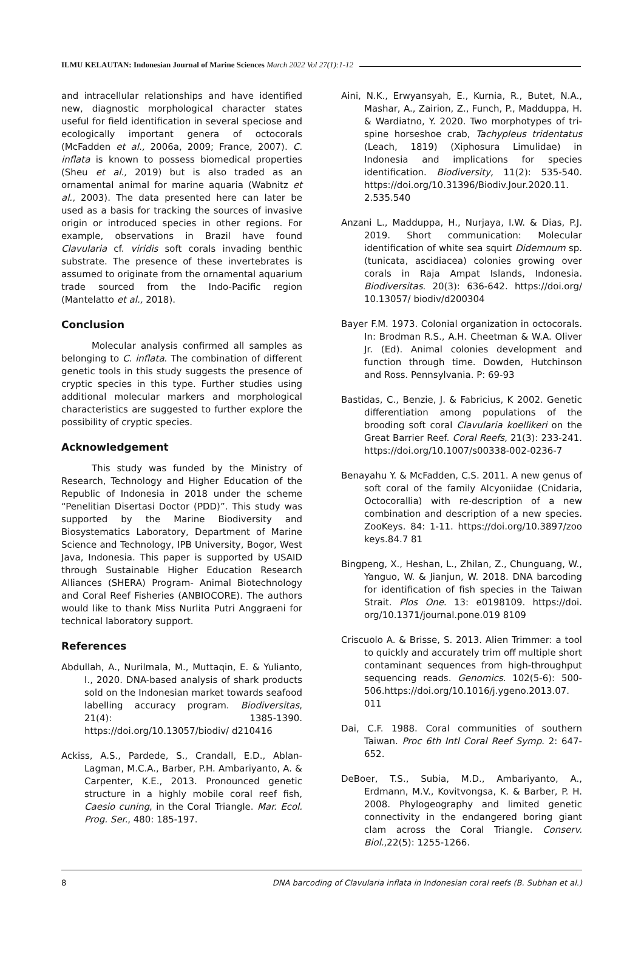ILMU KELAUTAN: Indonesian Journal of Marine Sciences March 2022 Vol 27(1):1-12
and intracellular relationships and have identified new, diagnostic morphological character states useful for field identification in several speciose and ecologically important genera of octocorals (McFadden et al., 2006a, 2009; France, 2007). C. inflata is known to possess biomedical properties (Sheu et al., 2019) but is also traded as an ornamental animal for marine aquaria (Wabnitz et al., 2003). The data presented here can later be used as a basis for tracking the sources of invasive origin or introduced species in other regions. For example, observations in Brazil have found Clavularia cf. viridis soft corals invading benthic substrate. The presence of these invertebrates is assumed to originate from the ornamental aquarium trade sourced from the Indo-Pacific region (Mantelatto et al., 2018).
Conclusion
Molecular analysis confirmed all samples as belonging to C. inflata. The combination of different genetic tools in this study suggests the presence of cryptic species in this type. Further studies using additional molecular markers and morphological characteristics are suggested to further explore the possibility of cryptic species.
Acknowledgement
This study was funded by the Ministry of Research, Technology and Higher Education of the Republic of Indonesia in 2018 under the scheme “Penelitian Disertasi Doctor (PDD)”. This study was supported by the Marine Biodiversity and Biosystematics Laboratory, Department of Marine Science and Technology, IPB University, Bogor, West Java, Indonesia. This paper is supported by USAID through Sustainable Higher Education Research Alliances (SHERA) Program- Animal Biotechnology and Coral Reef Fisheries (ANBIOCORE). The authors would like to thank Miss Nurlita Putri Anggraeni for technical laboratory support.
References
Abdullah, A., Nurilmala, M., Muttaqin, E. & Yulianto, I., 2020. DNA-based analysis of shark products sold on the Indonesian market towards seafood labelling accuracy program. Biodiversitas, 21(4): 1385-1390. https://doi.org/10.13057/biodiv/ d210416
Ackiss, A.S., Pardede, S., Crandall, E.D., Ablan-Lagman, M.C.A., Barber, P.H. Ambariyanto, A. & Carpenter, K.E., 2013. Pronounced genetic structure in a highly mobile coral reef fish, Caesio cuning, in the Coral Triangle. Mar. Ecol. Prog. Ser., 480: 185-197.
Aini, N.K., Erwyansyah, E., Kurnia, R., Butet, N.A., Mashar, A., Zairion, Z., Funch, P., Madduppa, H. & Wardiatno, Y. 2020. Two morphotypes of tri-spine horseshoe crab, Tachypleus tridentatus (Leach, 1819) (Xiphosura Limulidae) in Indonesia and implications for species identification. Biodiversity, 11(2): 535-540. https://doi.org/10.31396/Biodiv.Jour.2020.11. 2.535.540
Anzani L., Madduppa, H., Nurjaya, I.W. & Dias, P.J. 2019. Short communication: Molecular identification of white sea squirt Didemnum sp. (tunicata, ascidiacea) colonies growing over corals in Raja Ampat Islands, Indonesia. Biodiversitas. 20(3): 636-642. https://doi.org/ 10.13057/ biodiv/d200304
Bayer F.M. 1973. Colonial organization in octocorals. In: Brodman R.S., A.H. Cheetman & W.A. Oliver Jr. (Ed). Animal colonies development and function through time. Dowden, Hutchinson and Ross. Pennsylvania. P: 69-93
Bastidas, C., Benzie, J. & Fabricius, K 2002. Genetic differentiation among populations of the brooding soft coral Clavularia koellikeri on the Great Barrier Reef. Coral Reefs, 21(3): 233-241. https://doi.org/10.1007/s00338-002-0236-7
Benayahu Y. & McFadden, C.S. 2011. A new genus of soft coral of the family Alcyoniidae (Cnidaria, Octocorallia) with re-description of a new combination and description of a new species. ZooKeys. 84: 1-11. https://doi.org/10.3897/zoo keys.84.7 81
Bingpeng, X., Heshan, L., Zhilan, Z., Chunguang, W., Yanguo, W. & Jianjun, W. 2018. DNA barcoding for identification of fish species in the Taiwan Strait. Plos One. 13: e0198109. https://doi. org/10.1371/journal.pone.019 8109
Criscuolo A. & Brisse, S. 2013. Alien Trimmer: a tool to quickly and accurately trim off multiple short contaminant sequences from high-throughput sequencing reads. Genomics. 102(5-6): 500-506.https://doi.org/10.1016/j.ygeno.2013.07. 011
Dai, C.F. 1988. Coral communities of southern Taiwan. Proc 6th Intl Coral Reef Symp. 2: 647-652.
DeBoer, T.S., Subia, M.D., Ambariyanto, A., Erdmann, M.V., Kovitvongsa, K. & Barber, P. H. 2008. Phylogeography and limited genetic connectivity in the endangered boring giant clam across the Coral Triangle. Conserv. Biol.,22(5): 1255-1266.
8 DNA barcoding of Clavularia inflata in Indonesian coral reefs (B. Subhan et al.)